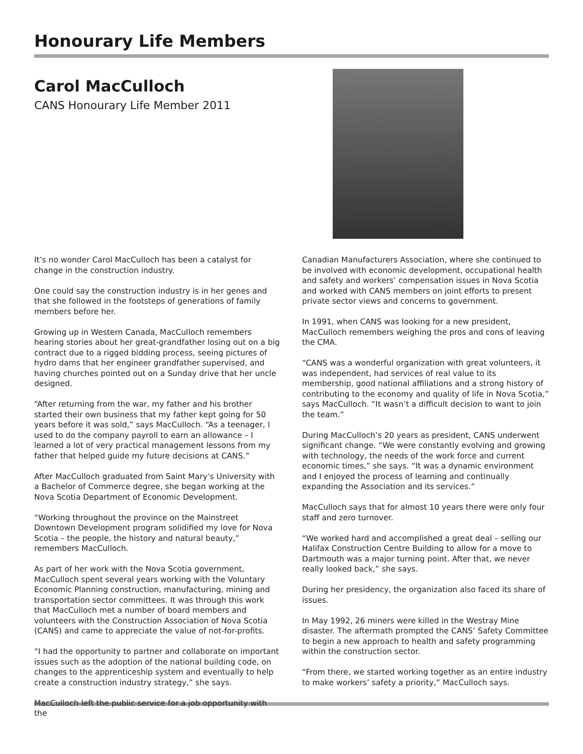Honourary Life Members
Carol MacCulloch
CANS Honourary Life Member 2011
It’s no wonder Carol MacCulloch has been a catalyst for change in the construction industry.
One could say the construction industry is in her genes and that she followed in the footsteps of generations of family members before her.
Growing up in Western Canada, MacCulloch remembers hearing stories about her great-grandfather losing out on a big contract due to a rigged bidding process, seeing pictures of hydro dams that her engineer grandfather supervised, and having churches pointed out on a Sunday drive that her uncle designed.
“After returning from the war, my father and his brother started their own business that my father kept going for 50 years before it was sold,” says MacCulloch. “As a teenager, I used to do the company payroll to earn an allowance – I learned a lot of very practical management lessons from my father that helped guide my future decisions at CANS.”
After MacCulloch graduated from Saint Mary’s University with a Bachelor of Commerce degree, she began working at the Nova Scotia Department of Economic Development.
“Working throughout the province on the Mainstreet Downtown Development program solidified my love for Nova Scotia – the people, the history and natural beauty,” remembers MacCulloch.
As part of her work with the Nova Scotia government, MacCulloch spent several years working with the Voluntary Economic Planning construction, manufacturing, mining and transportation sector committees. It was through this work that MacCulloch met a number of board members and volunteers with the Construction Association of Nova Scotia (CANS) and came to appreciate the value of not-for-profits.
“I had the opportunity to partner and collaborate on important issues such as the adoption of the national building code, on changes to the apprenticeship system and eventually to help create a construction industry strategy,” she says.
MacCulloch left the public service for a job opportunity with the
Canadian Manufacturers Association, where she continued to be involved with economic development, occupational health and safety and workers’ compensation issues in Nova Scotia and worked with CANS members on joint efforts to present private sector views and concerns to government.
In 1991, when CANS was looking for a new president, MacCulloch remembers weighing the pros and cons of leaving the CMA.
“CANS was a wonderful organization with great volunteers, it was independent, had services of real value to its membership, good national affiliations and a strong history of contributing to the economy and quality of life in Nova Scotia,” says MacCulloch. “It wasn’t a difficult decision to want to join the team.”
During MacCulloch’s 20 years as president, CANS underwent significant change. “We were constantly evolving and growing with technology, the needs of the work force and current economic times,” she says. “It was a dynamic environment and I enjoyed the process of learning and continually expanding the Association and its services.”
MacCulloch says that for almost 10 years there were only four staff and zero turnover.
“We worked hard and accomplished a great deal – selling our Halifax Construction Centre Building to allow for a move to Dartmouth was a major turning point. After that, we never really looked back,” she says.
During her presidency, the organization also faced its share of issues.
In May 1992, 26 miners were killed in the Westray Mine disaster. The aftermath prompted the CANS’ Safety Committee to begin a new approach to health and safety programming within the construction sector.
“From there, we started working together as an entire industry to make workers’ safety a priority,” MacCulloch says.